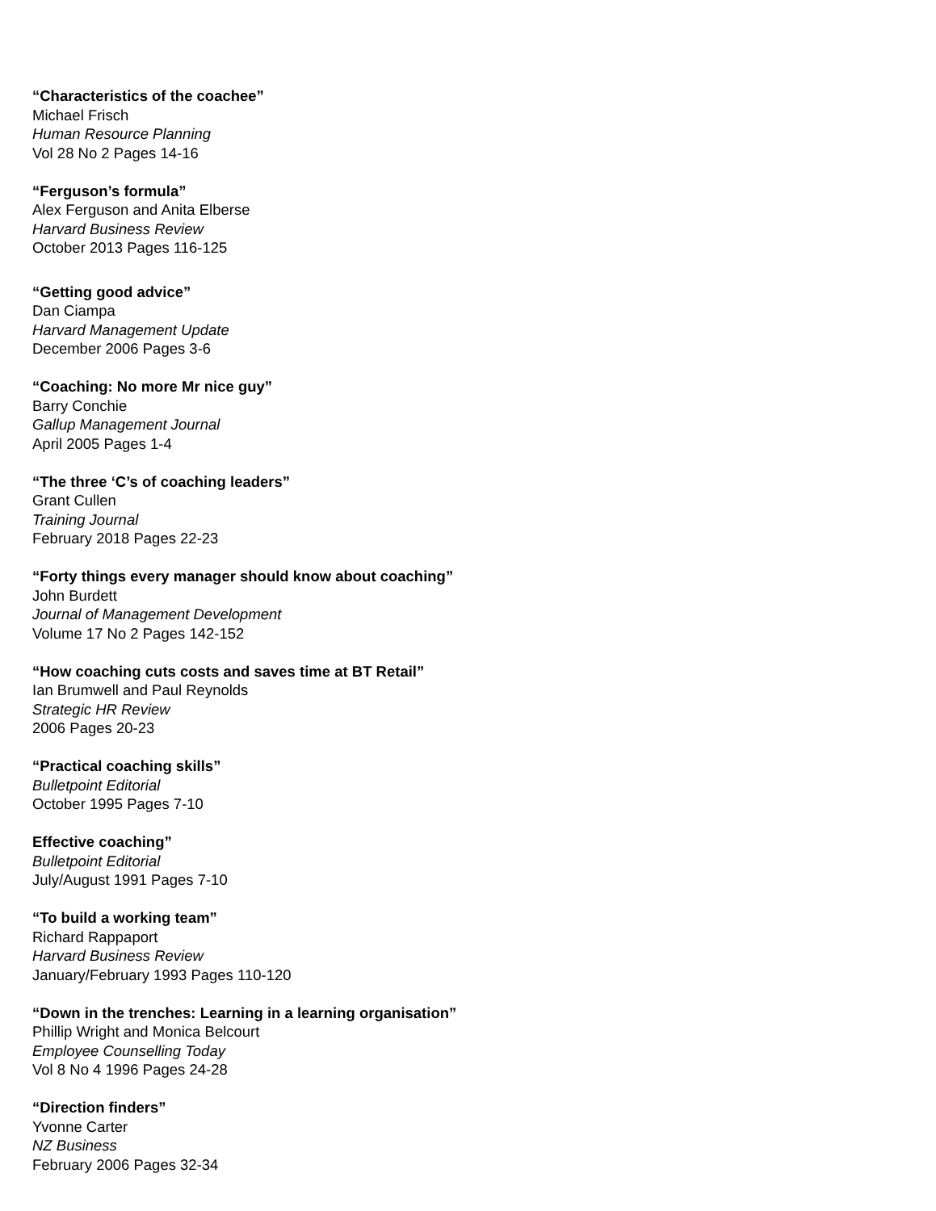“Characteristics of the coachee”
Michael Frisch
Human Resource Planning
Vol 28 No 2 Pages 14-16
“Ferguson’s formula”
Alex Ferguson and Anita Elberse
Harvard Business Review
October 2013 Pages 116-125
“Getting good advice”
Dan Ciampa
Harvard Management Update
December 2006 Pages 3-6
“Coaching: No more Mr nice guy”
Barry Conchie
Gallup Management Journal
April 2005 Pages 1-4
“The three ‘C’s of coaching leaders”
Grant Cullen
Training Journal
February 2018 Pages 22-23
“Forty things every manager should know about coaching”
John Burdett
Journal of Management Development
Volume 17 No 2 Pages 142-152
“How coaching cuts costs and saves time at BT Retail”
Ian Brumwell and Paul Reynolds
Strategic HR Review
2006 Pages 20-23
“Practical coaching skills”
Bulletpoint Editorial
October 1995 Pages 7-10
Effective coaching”
Bulletpoint Editorial
July/August 1991 Pages 7-10
“To build a working team”
Richard Rappaport
Harvard Business Review
January/February 1993 Pages 110-120
“Down in the trenches: Learning in a learning organisation”
Phillip Wright and Monica Belcourt
Employee Counselling Today
Vol 8 No 4 1996 Pages 24-28
“Direction finders”
Yvonne Carter
NZ Business
February 2006 Pages 32-34